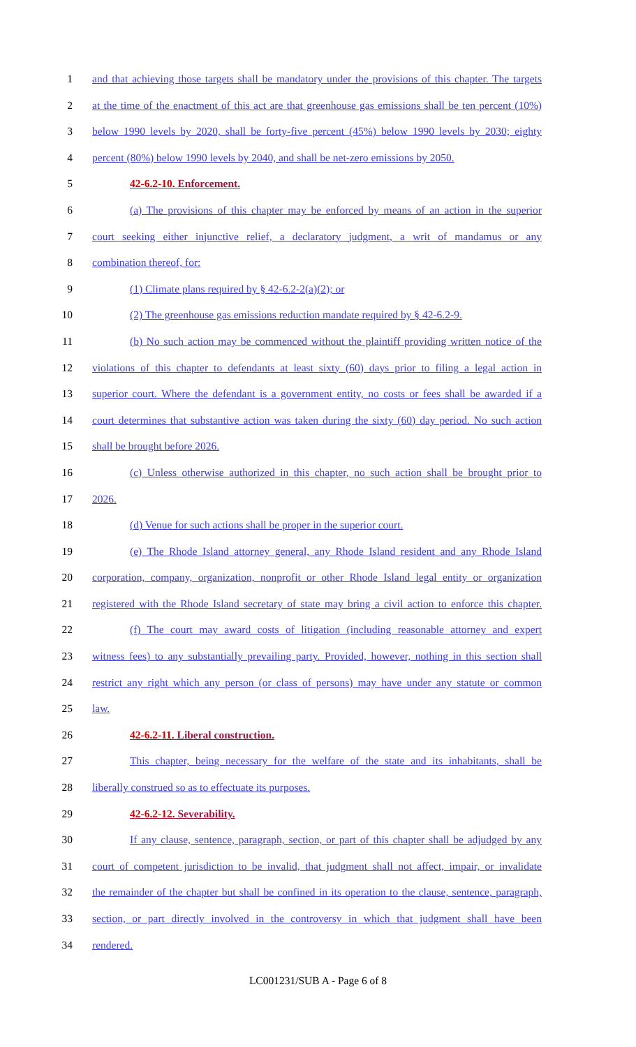1 and that achieving those targets shall be mandatory under the provisions of this chapter. The targets
2 at the time of the enactment of this act are that greenhouse gas emissions shall be ten percent (10%)
3 below 1990 levels by 2020, shall be forty-five percent (45%) below 1990 levels by 2030; eighty
4 percent (80%) below 1990 levels by 2040, and shall be net-zero emissions by 2050.
5 42-6.2-10. Enforcement.
6 (a) The provisions of this chapter may be enforced by means of an action in the superior
7 court seeking either injunctive relief, a declaratory judgment, a writ of mandamus or any
8 combination thereof, for:
9 (1) Climate plans required by § 42-6.2-2(a)(2); or
10 (2) The greenhouse gas emissions reduction mandate required by § 42-6.2-9.
11 (b) No such action may be commenced without the plaintiff providing written notice of the
12 violations of this chapter to defendants at least sixty (60) days prior to filing a legal action in
13 superior court. Where the defendant is a government entity, no costs or fees shall be awarded if a
14 court determines that substantive action was taken during the sixty (60) day period. No such action
15 shall be brought before 2026.
16 (c) Unless otherwise authorized in this chapter, no such action shall be brought prior to
17 2026.
18 (d) Venue for such actions shall be proper in the superior court.
19 (e) The Rhode Island attorney general, any Rhode Island resident and any Rhode Island
20 corporation, company, organization, nonprofit or other Rhode Island legal entity or organization
21 registered with the Rhode Island secretary of state may bring a civil action to enforce this chapter.
22 (f) The court may award costs of litigation (including reasonable attorney and expert
23 witness fees) to any substantially prevailing party. Provided, however, nothing in this section shall
24 restrict any right which any person (or class of persons) may have under any statute or common
25 law.
26 42-6.2-11. Liberal construction.
27 This chapter, being necessary for the welfare of the state and its inhabitants, shall be
28 liberally construed so as to effectuate its purposes.
29 42-6.2-12. Severability.
30 If any clause, sentence, paragraph, section, or part of this chapter shall be adjudged by any
31 court of competent jurisdiction to be invalid, that judgment shall not affect, impair, or invalidate
32 the remainder of the chapter but shall be confined in its operation to the clause, sentence, paragraph,
33 section, or part directly involved in the controversy in which that judgment shall have been
34 rendered.
LC001231/SUB A - Page 6 of 8